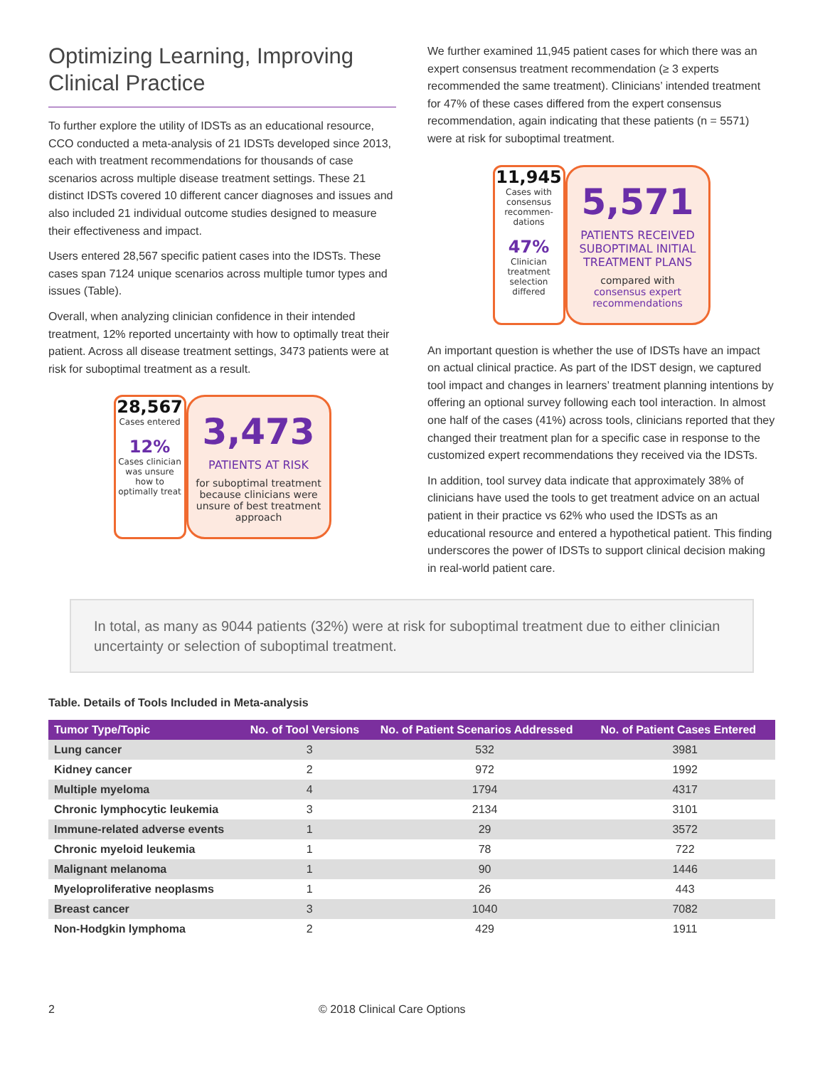Optimizing Learning, Improving Clinical Practice
To further explore the utility of IDSTs as an educational resource, CCO conducted a meta-analysis of 21 IDSTs developed since 2013, each with treatment recommendations for thousands of case scenarios across multiple disease treatment settings. These 21 distinct IDSTs covered 10 different cancer diagnoses and issues and also included 21 individual outcome studies designed to measure their effectiveness and impact.
Users entered 28,567 specific patient cases into the IDSTs. These cases span 7124 unique scenarios across multiple tumor types and issues (Table).
Overall, when analyzing clinician confidence in their intended treatment, 12% reported uncertainty with how to optimally treat their patient. Across all disease treatment settings, 3473 patients were at risk for suboptimal treatment as a result.
28,567
Cases entered
12%
Cases clinician was unsure how to optimally treat
3,473
PATIENTS AT RISK
for suboptimal treatment because clinicians were unsure of best treatment approach
We further examined 11,945 patient cases for which there was an expert consensus treatment recommendation (≥ 3 experts recommended the same treatment). Clinicians’ intended treatment for 47% of these cases differed from the expert consensus recommendation, again indicating that these patients (n = 5571) were at risk for suboptimal treatment.
11,945
Cases with consensus recommen-dations
47%
Clinician treatment selection differed
5,571
PATIENTS RECEIVED SUBOPTIMAL INITIAL TREATMENT PLANS
compared with consensus expert recommendations
An important question is whether the use of IDSTs have an impact on actual clinical practice. As part of the IDST design, we captured tool impact and changes in learners’ treatment planning intentions by offering an optional survey following each tool interaction. In almost one half of the cases (41%) across tools, clinicians reported that they changed their treatment plan for a specific case in response to the customized expert recommendations they received via the IDSTs.
In addition, tool survey data indicate that approximately 38% of clinicians have used the tools to get treatment advice on an actual patient in their practice vs 62% who used the IDSTs as an educational resource and entered a hypothetical patient. This finding underscores the power of IDSTs to support clinical decision making in real-world patient care.
In total, as many as 9044 patients (32%) were at risk for suboptimal treatment due to either clinician uncertainty or selection of suboptimal treatment.
Table. Details of Tools Included in Meta-analysis
| Tumor Type/Topic | No. of Tool Versions | No. of Patient Scenarios Addressed | No. of Patient Cases Entered |
| --- | --- | --- | --- |
| Lung cancer | 3 | 532 | 3981 |
| Kidney cancer | 2 | 972 | 1992 |
| Multiple myeloma | 4 | 1794 | 4317 |
| Chronic lymphocytic leukemia | 3 | 2134 | 3101 |
| Immune-related adverse events | 1 | 29 | 3572 |
| Chronic myeloid leukemia | 1 | 78 | 722 |
| Malignant melanoma | 1 | 90 | 1446 |
| Myeloproliferative neoplasms | 1 | 26 | 443 |
| Breast cancer | 3 | 1040 | 7082 |
| Non-Hodgkin lymphoma | 2 | 429 | 1911 |
2 © 2018 Clinical Care Options